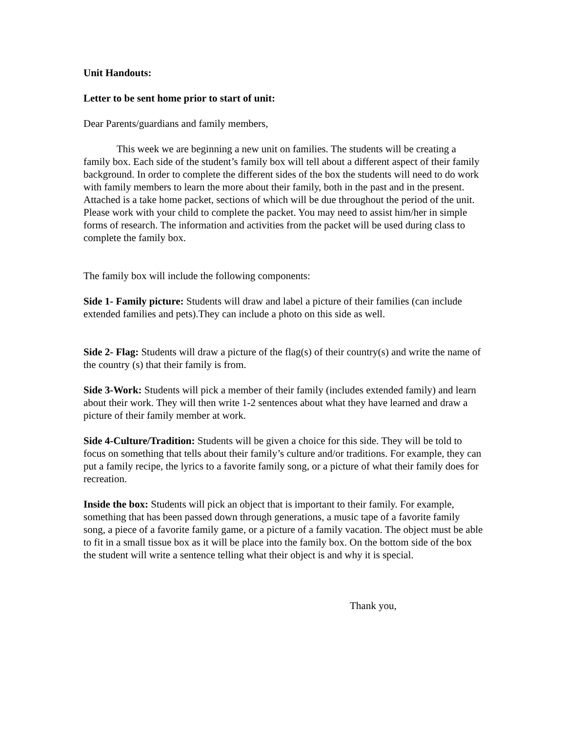Unit Handouts:
Letter to be sent home prior to start of unit:
Dear Parents/guardians and family members,
This week we are beginning a new unit on families. The students will be creating a family box. Each side of the student’s family box will tell about a different aspect of their family background. In order to complete the different sides of the box the students will need to do work with family members to learn the more about their family, both in the past and in the present. Attached is a take home packet, sections of which will be due throughout the period of the unit. Please work with your child to complete the packet. You may need to assist him/her in simple forms of research. The information and activities from the packet will be used during class to complete the family box.
The family box will include the following components:
Side 1- Family picture: Students will draw and label a picture of their families (can include extended families and pets).They can include a photo on this side as well.
Side 2- Flag: Students will draw a picture of the flag(s) of their country(s) and write the name of the country (s) that their family is from.
Side 3-Work: Students will pick a member of their family (includes extended family) and learn about their work. They will then write 1-2 sentences about what they have learned and draw a picture of their family member at work.
Side 4-Culture/Tradition: Students will be given a choice for this side. They will be told to focus on something that tells about their family’s culture and/or traditions. For example, they can put a family recipe, the lyrics to a favorite family song, or a picture of what their family does for recreation.
Inside the box: Students will pick an object that is important to their family. For example, something that has been passed down through generations, a music tape of a favorite family song, a piece of a favorite family game, or a picture of a family vacation. The object must be able to fit in a small tissue box as it will be place into the family box. On the bottom side of the box the student will write a sentence telling what their object is and why it is special.
Thank you,